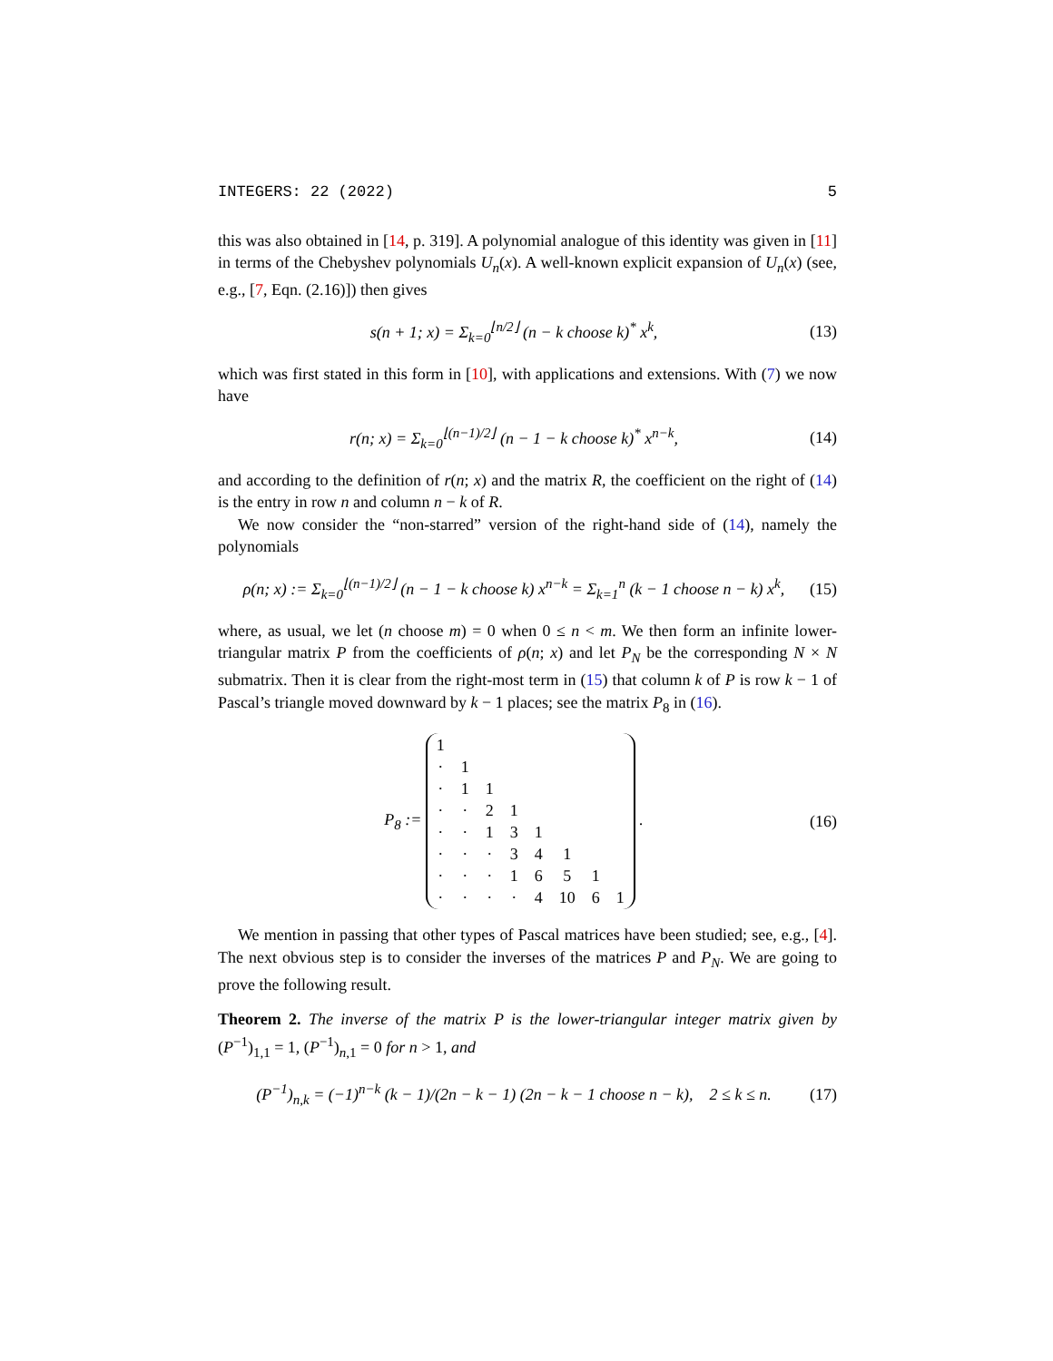INTEGERS: 22 (2022) 5
this was also obtained in [14, p. 319]. A polynomial analogue of this identity was given in [11] in terms of the Chebyshev polynomials U<sub>n</sub>(x). A well-known explicit expansion of U<sub>n</sub>(x) (see, e.g., [7, Eqn. (2.16)]) then gives
s(n + 1; x) = Σ<sub>k=0</sub><sup>⌊n/2⌋</sup> (n − k choose k)<sup>*</sup> x<sup>k</sup>, (13)
which was first stated in this form in [10], with applications and extensions. With (7) we now have
r(n; x) = Σ<sub>k=0</sub><sup>⌊(n−1)/2⌋</sup> (n − 1 − k choose k)<sup>*</sup> x<sup>n−k</sup>, (14)
and according to the definition of r(n; x) and the matrix R, the coefficient on the right of (14) is the entry in row n and column n − k of R.
We now consider the “non-starred” version of the right-hand side of (14), namely the polynomials
ρ(n; x) := Σ<sub>k=0</sub><sup>⌊(n−1)/2⌋</sup> (n − 1 − k choose k) x<sup>n−k</sup> = Σ<sub>k=1</sub><sup>n</sup> (k − 1 choose n − k) x<sup>k</sup>, (15)
where, as usual, we let (n choose m) = 0 when 0 ≤ n < m. We then form an infinite lower-triangular matrix P from the coefficients of ρ(n; x) and let P<sub>N</sub> be the corresponding N × N submatrix. Then it is clear from the right-most term in (15) that column k of P is row k − 1 of Pascal’s triangle moved downward by k − 1 places; see the matrix P<sub>8</sub> in (16).
P<sub>8</sub> :=
| 1 | | | | | | | |
| · | 1 | | | | | | |
| · | 1 | 1 | | | | | |
| · | · | 2 | 1 | | | | |
| · | · | 1 | 3 | 1 | | | |
| · | · | · | 3 | 4 | 1 | | |
| · | · | · | 1 | 6 | 5 | 1 | |
| · | · | · | · | 4 | 10 | 6 | 1 |
. (16)
We mention in passing that other types of Pascal matrices have been studied; see, e.g., [4]. The next obvious step is to consider the inverses of the matrices P and P<sub>N</sub>. We are going to prove the following result.
Theorem 2. The inverse of the matrix P is the lower-triangular integer matrix given by (P<sup>−1</sup>)<sub>1,1</sub> = 1, (P<sup>−1</sup>)<sub>n,1</sub> = 0 for n > 1, and
(P<sup>−1</sup>)<sub>n,k</sub> = (−1)<sup>n−k</sup> (k − 1)/(2n − k − 1) (2n − k − 1 choose n − k), 2 ≤ k ≤ n. (17)